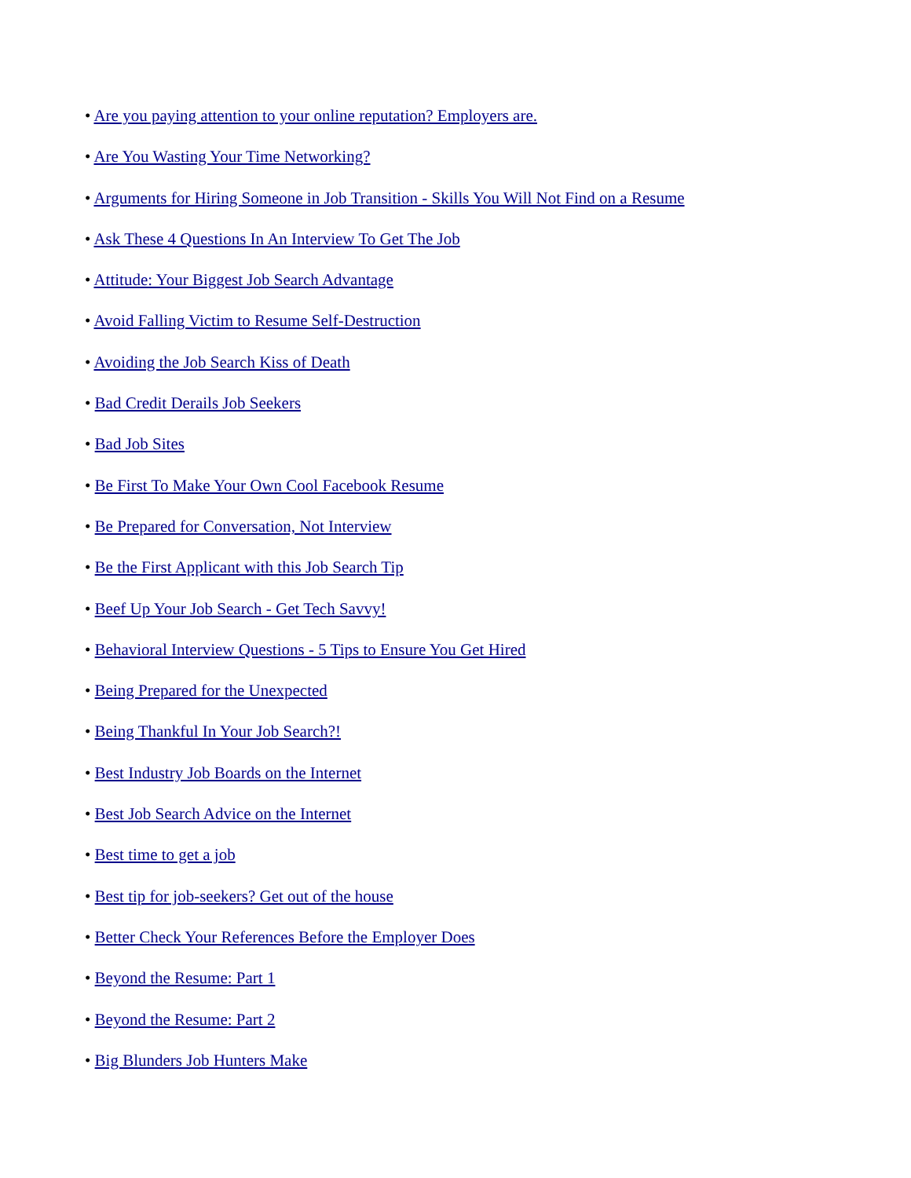• Are you paying attention to your online reputation? Employers are.
• Are You Wasting Your Time Networking?
• Arguments for Hiring Someone in Job Transition - Skills You Will Not Find on a Resume
• Ask These 4 Questions In An Interview To Get The Job
• Attitude: Your Biggest Job Search Advantage
• Avoid Falling Victim to Resume Self-Destruction
• Avoiding the Job Search Kiss of Death
• Bad Credit Derails Job Seekers
• Bad Job Sites
• Be First To Make Your Own Cool Facebook Resume
• Be Prepared for Conversation, Not Interview
• Be the First Applicant with this Job Search Tip
• Beef Up Your Job Search - Get Tech Savvy!
• Behavioral Interview Questions - 5 Tips to Ensure You Get Hired
• Being Prepared for the Unexpected
• Being Thankful In Your Job Search?!
• Best Industry Job Boards on the Internet
• Best Job Search Advice on the Internet
• Best time to get a job
• Best tip for job-seekers? Get out of the house
• Better Check Your References Before the Employer Does
• Beyond the Resume: Part 1
• Beyond the Resume: Part 2
• Big Blunders Job Hunters Make